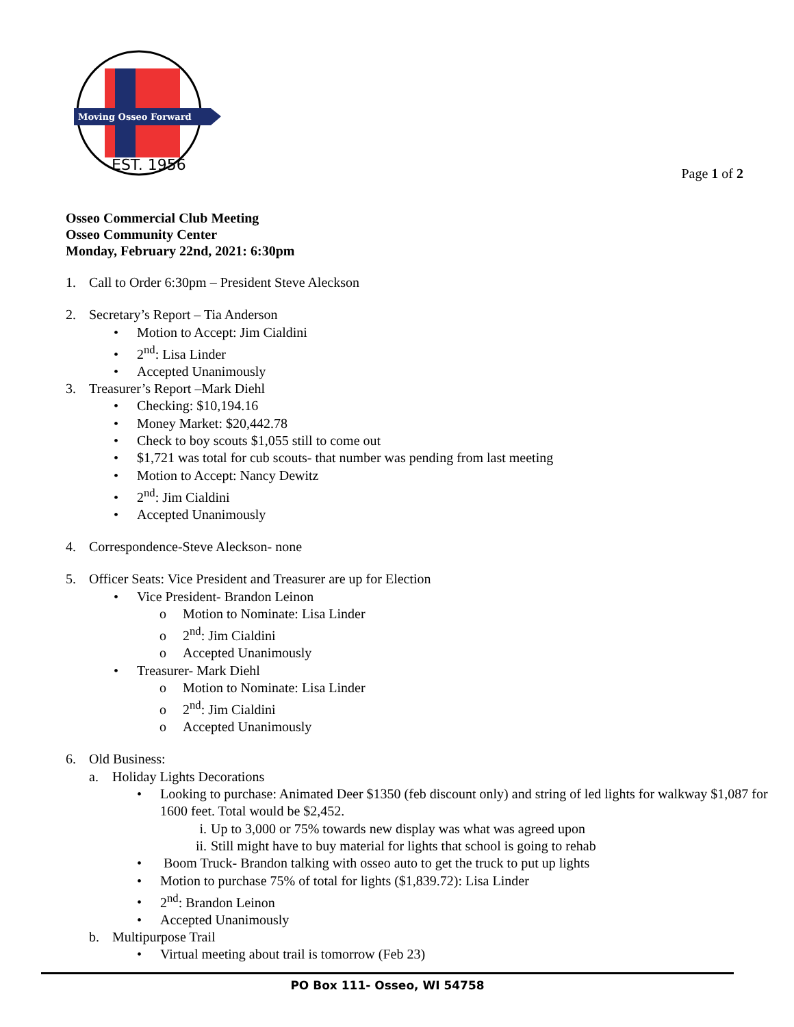Moving Osseo Forward
EST. 1956
Page 1 of 2
Osseo Commercial Club Meeting
Osseo Community Center
Monday, February 22nd, 2021: 6:30pm
1. Call to Order 6:30pm – President Steve Aleckson
2. Secretary’s Report – Tia Anderson
• Motion to Accept: Jim Cialdini
• 2<sup>nd</sup>: Lisa Linder
• Accepted Unanimously
3. Treasurer’s Report –Mark Diehl
• Checking: $10,194.16
• Money Market: $20,442.78
• Check to boy scouts $1,055 still to come out
• $1,721 was total for cub scouts- that number was pending from last meeting
• Motion to Accept: Nancy Dewitz
• 2<sup>nd</sup>: Jim Cialdini
• Accepted Unanimously
4. Correspondence-Steve Aleckson- none
5. Officer Seats: Vice President and Treasurer are up for Election
• Vice President- Brandon Leinon
o Motion to Nominate: Lisa Linder
o 2<sup>nd</sup>: Jim Cialdini
o Accepted Unanimously
• Treasurer- Mark Diehl
o Motion to Nominate: Lisa Linder
o 2<sup>nd</sup>: Jim Cialdini
o Accepted Unanimously
6. Old Business:
a. Holiday Lights Decorations
• Looking to purchase: Animated Deer $1350 (feb discount only) and string of led lights for walkway $1,087 for 1600 feet. Total would be $2,452.
i. Up to 3,000 or 75% towards new display was what was agreed upon
ii. Still might have to buy material for lights that school is going to rehab
• Boom Truck- Brandon talking with osseo auto to get the truck to put up lights
• Motion to purchase 75% of total for lights ($1,839.72): Lisa Linder
• 2<sup>nd</sup>: Brandon Leinon
• Accepted Unanimously
b. Multipurpose Trail
• Virtual meeting about trail is tomorrow (Feb 23)
PO Box 111- Osseo, WI 54758